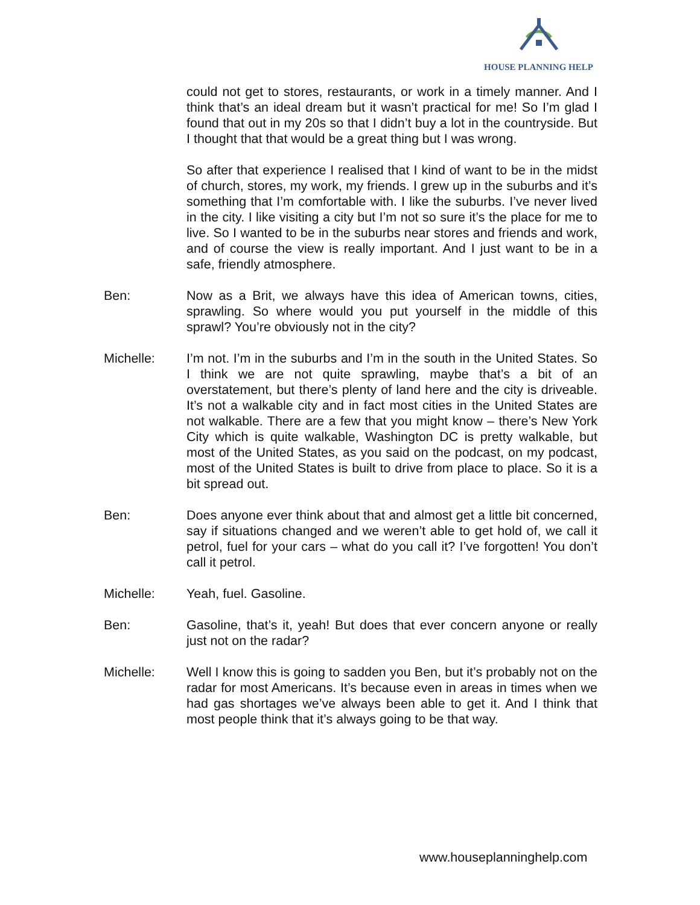HOUSE PLANNING HELP
could not get to stores, restaurants, or work in a timely manner. And I think that’s an ideal dream but it wasn’t practical for me! So I’m glad I found that out in my 20s so that I didn’t buy a lot in the countryside. But I thought that that would be a great thing but I was wrong.
So after that experience I realised that I kind of want to be in the midst of church, stores, my work, my friends. I grew up in the suburbs and it’s something that I’m comfortable with. I like the suburbs. I’ve never lived in the city. I like visiting a city but I’m not so sure it’s the place for me to live. So I wanted to be in the suburbs near stores and friends and work, and of course the view is really important. And I just want to be in a safe, friendly atmosphere.
Ben: Now as a Brit, we always have this idea of American towns, cities, sprawling. So where would you put yourself in the middle of this sprawl? You’re obviously not in the city?
Michelle: I’m not. I’m in the suburbs and I’m in the south in the United States. So I think we are not quite sprawling, maybe that’s a bit of an overstatement, but there’s plenty of land here and the city is driveable. It’s not a walkable city and in fact most cities in the United States are not walkable. There are a few that you might know – there’s New York City which is quite walkable, Washington DC is pretty walkable, but most of the United States, as you said on the podcast, on my podcast, most of the United States is built to drive from place to place. So it is a bit spread out.
Ben: Does anyone ever think about that and almost get a little bit concerned, say if situations changed and we weren’t able to get hold of, we call it petrol, fuel for your cars – what do you call it? I’ve forgotten! You don’t call it petrol.
Michelle: Yeah, fuel. Gasoline.
Ben: Gasoline, that’s it, yeah! But does that ever concern anyone or really just not on the radar?
Michelle: Well I know this is going to sadden you Ben, but it’s probably not on the radar for most Americans. It’s because even in areas in times when we had gas shortages we’ve always been able to get it. And I think that most people think that it’s always going to be that way.
www.houseplanninghelp.com